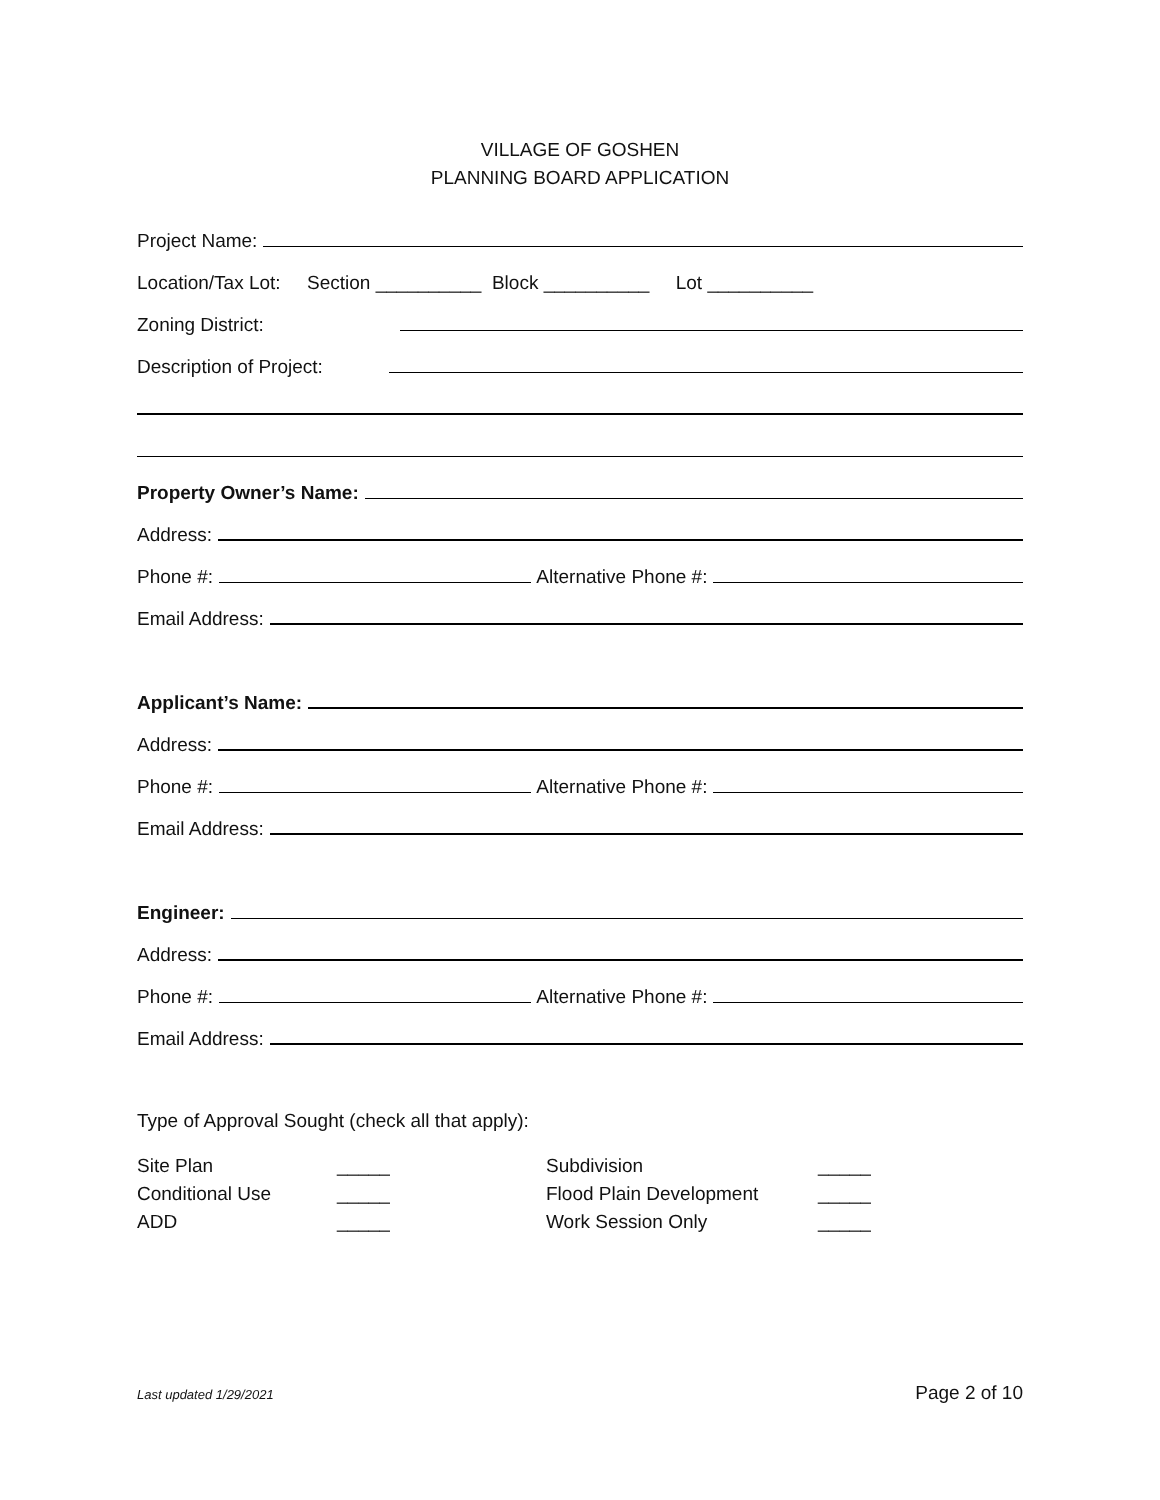VILLAGE OF GOSHEN
PLANNING BOARD APPLICATION
Project Name:
Location/Tax Lot: Section __________ Block __________ Lot __________
Zoning District:
Description of Project:
Property Owner’s Name:
Address:
Phone #: Alternative Phone #:
Email Address:
Applicant’s Name:
Address:
Phone #: Alternative Phone #:
Email Address:
Engineer:
Address:
Phone #: Alternative Phone #:
Email Address:
Type of Approval Sought (check all that apply):
Site Plan
_____
Subdivision
_____
Conditional Use
_____
Flood Plain Development
_____
ADD
_____
Work Session Only
_____
Last updated 1/29/2021 Page 2 of 10